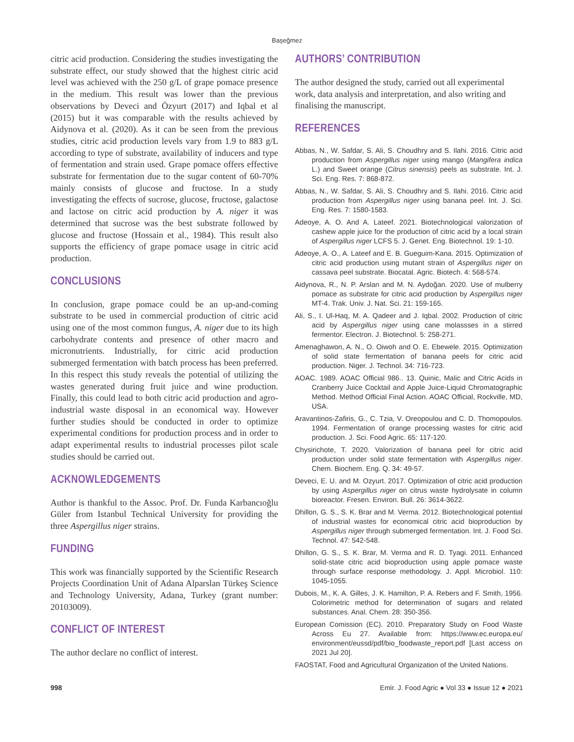Başeğmez
citric acid production. Considering the studies investigating the substrate effect, our study showed that the highest citric acid level was achieved with the 250 g/L of grape pomace presence in the medium. This result was lower than the previous observations by Deveci and Özyurt (2017) and Iqbal et al (2015) but it was comparable with the results achieved by Aidynova et al. (2020). As it can be seen from the previous studies, citric acid production levels vary from 1.9 to 883 g/L according to type of substrate, availability of inducers and type of fermentation and strain used. Grape pomace offers effective substrate for fermentation due to the sugar content of 60-70% mainly consists of glucose and fructose. In a study investigating the effects of sucrose, glucose, fructose, galactose and lactose on citric acid production by A. niger it was determined that sucrose was the best substrate followed by glucose and fructose (Hossain et al., 1984). This result also supports the efficiency of grape pomace usage in citric acid production.
CONCLUSIONS
In conclusion, grape pomace could be an up-and-coming substrate to be used in commercial production of citric acid using one of the most common fungus, A. niger due to its high carbohydrate contents and presence of other macro and micronutrients. Industrially, for citric acid production submerged fermentation with batch process has been preferred. In this respect this study reveals the potential of utilizing the wastes generated during fruit juice and wine production. Finally, this could lead to both citric acid production and agro-industrial waste disposal in an economical way. However further studies should be conducted in order to optimize experimental conditions for production process and in order to adapt experimental results to industrial processes pilot scale studies should be carried out.
ACKNOWLEDGEMENTS
Author is thankful to the Assoc. Prof. Dr. Funda Karbancıoğlu Güler from Istanbul Technical University for providing the three Aspergillus niger strains.
FUNDING
This work was financially supported by the Scientific Research Projects Coordination Unit of Adana Alparslan Türkeş Science and Technology University, Adana, Turkey (grant number: 20103009).
CONFLICT OF INTEREST
The author declare no conflict of interest.
AUTHORS’ CONTRIBUTION
The author designed the study, carried out all experimental work, data analysis and interpretation, and also writing and finalising the manuscript.
REFERENCES
Abbas, N., W. Safdar, S. Ali, S. Choudhry and S. Ilahi. 2016. Citric acid production from Aspergillus niger using mango (Mangifera indica L.) and Sweet orange (Citrus sinensis) peels as substrate. Int. J. Sci. Eng. Res. 7: 868-872.
Abbas, N., W. Safdar, S. Ali, S. Choudhry and S. Ilahi. 2016. Citric acid production from Aspergillus niger using banana peel. Int. J. Sci. Eng. Res. 7: 1580-1583.
Adeoye, A. O. And A. Lateef. 2021. Biotechnological valorization of cashew apple juice for the production of citric acid by a local strain of Aspergillus niger LCFS 5. J. Genet. Eng. Biotechnol. 19: 1-10.
Adeoye, A. O., A. Lateef and E. B. Gueguim-Kana. 2015. Optimization of citric acid production using mutant strain of Aspergillus niger on cassava peel substrate. Biocatal. Agric. Biotech. 4: 568-574.
Aidynova, R., N. P. Arslan and M. N. Aydoğan. 2020. Use of mulberry pomace as substrate for citric acid production by Aspergillus niger MT-4. Trak. Univ. J. Nat. Sci. 21: 159-165.
Ali, S., I. Ul-Haq, M. A. Qadeer and J. Iqbal. 2002. Production of citric acid by Aspergillus niger using cane molassses in a stirred fermentor. Electron. J. Biotechnol. 5: 258-271.
Amenaghawon, A. N., O. Oiwoh and O. E. Ebewele. 2015. Optimization of solid state fermentation of banana peels for citric acid production. Niger. J. Technol. 34: 716-723.
AOAC. 1989. AOAC Official 986.. 13. Quinic, Malic and Citric Acids in Cranberry Juice Cocktail and Apple Juice-Liquid Chromatographic Method. Method Official Final Action. AOAC Official, Rockville, MD, USA.
Aravantinos-Zafiris, G., C. Tzia, V. Oreopoulou and C. D. Thomopoulos. 1994. Fermentation of orange processing wastes for citric acid production. J. Sci. Food Agric. 65: 117-120.
Chysirichote, T. 2020. Valorization of banana peel for citric acid production under solid state fermentation with Aspergillus niger. Chem. Biochem. Eng. Q. 34: 49-57.
Deveci, E. U. and M. Ozyurt. 2017. Optimization of citric acid production by using Aspergillus niger on citrus waste hydrolysate in column bioreactor. Fresen. Environ. Bull. 26: 3614-3622.
Dhillon, G. S., S. K. Brar and M. Verma. 2012. Biotechnological potential of industrial wastes for economical citric acid bioproduction by Aspergillus niger through submerged fermentation. Int. J. Food Sci. Technol. 47: 542-548.
Dhillon, G. S., S. K. Brar, M. Verma and R. D. Tyagi. 2011. Enhanced solid-state citric acid bioproduction using apple pomace waste through surface response methodology. J. Appl. Microbiol. 110: 1045-1055.
Dubois, M., K. A. Gilles, J. K. Hamilton, P. A. Rebers and F. Smith, 1956. Colorimetric method for determination of sugars and related substances. Anal. Chem. 28: 350-356.
European Comission (EC). 2010. Preparatory Study on Food Waste Across Eu 27. Available from: https://www.ec.europa.eu/ environment/eussd/pdf/bio_foodwaste_report.pdf [Last access on 2021 Jul 20].
FAOSTAT, Food and Agricultural Organization of the United Nations.
998 Emir. J. Food Agric ● Vol 33 ● Issue 12 ● 2021